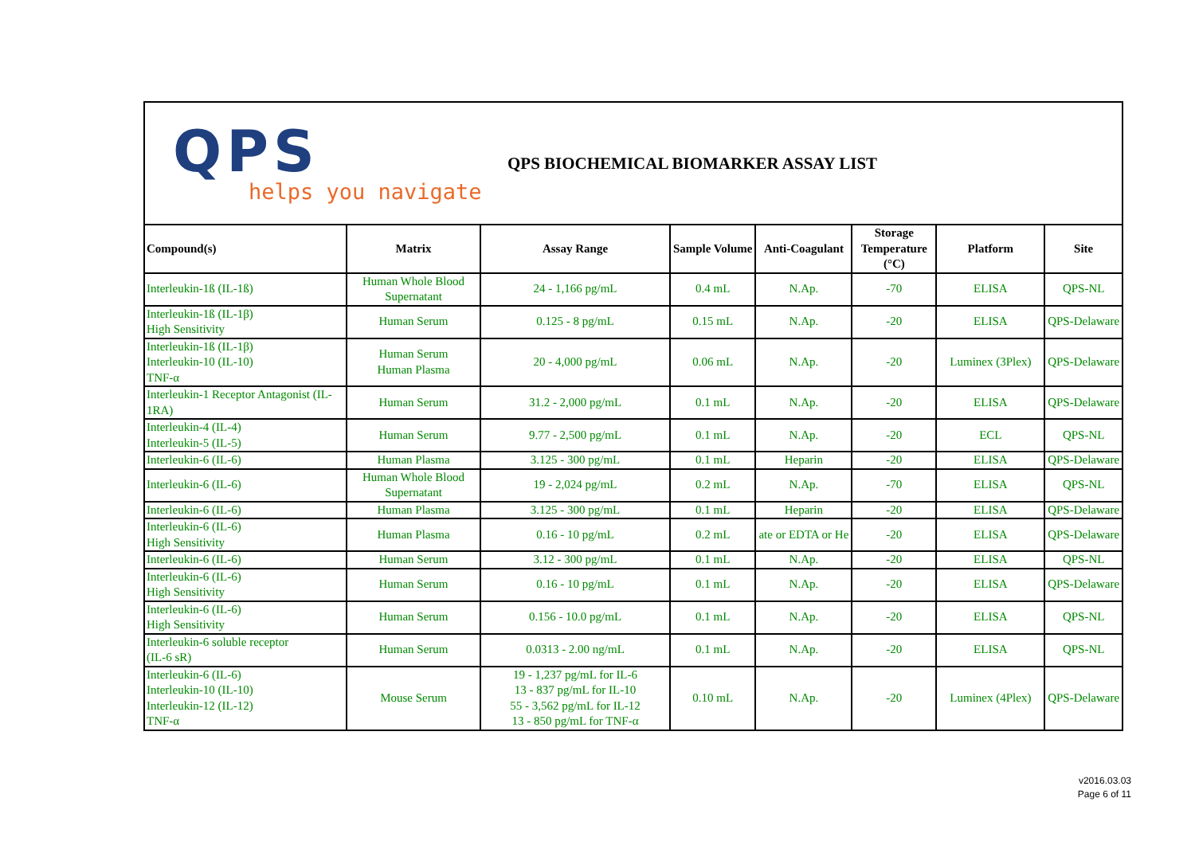QPS
helps you navigate
QPS BIOCHEMICAL BIOMARKER ASSAY LIST
| Compound(s) | Matrix | Assay Range | Sample Volume | Anti-Coagulant | Storage Temperature (°C) | Platform | Site |
| --- | --- | --- | --- | --- | --- | --- | --- |
| Interleukin-1ß (IL-1ß) | Human Whole Blood Supernatant | 24 - 1,166 pg/mL | 0.4 mL | N.Ap. | -70 | ELISA | QPS-NL |
| Interleukin-1ß (IL-1β) High Sensitivity | Human Serum | 0.125 - 8 pg/mL | 0.15 mL | N.Ap. | -20 | ELISA | QPS-Delaware |
| Interleukin-1ß (IL-1β) Interleukin-10 (IL-10) TNF-α | Human Serum Human Plasma | 20 - 4,000 pg/mL | 0.06 mL | N.Ap. | -20 | Luminex (3Plex) | QPS-Delaware |
| Interleukin-1 Receptor Antagonist (IL-1RA) | Human Serum | 31.2 - 2,000 pg/mL | 0.1 mL | N.Ap. | -20 | ELISA | QPS-Delaware |
| Interleukin-4 (IL-4) Interleukin-5 (IL-5) | Human Serum | 9.77 - 2,500 pg/mL | 0.1 mL | N.Ap. | -20 | ECL | QPS-NL |
| Interleukin-6 (IL-6) | Human Plasma | 3.125 - 300 pg/mL | 0.1 mL | Heparin | -20 | ELISA | QPS-Delaware |
| Interleukin-6 (IL-6) | Human Whole Blood Supernatant | 19 - 2,024 pg/mL | 0.2 mL | N.Ap. | -70 | ELISA | QPS-NL |
| Interleukin-6 (IL-6) | Human Plasma | 3.125 - 300 pg/mL | 0.1 mL | Heparin | -20 | ELISA | QPS-Delaware |
| Interleukin-6 (IL-6) High Sensitivity | Human Plasma | 0.16 - 10 pg/mL | 0.2 mL | ate or EDTA or He | -20 | ELISA | QPS-Delaware |
| Interleukin-6 (IL-6) | Human Serum | 3.12 - 300 pg/mL | 0.1 mL | N.Ap. | -20 | ELISA | QPS-NL |
| Interleukin-6 (IL-6) High Sensitivity | Human Serum | 0.16 - 10 pg/mL | 0.1 mL | N.Ap. | -20 | ELISA | QPS-Delaware |
| Interleukin-6 (IL-6) High Sensitivity | Human Serum | 0.156 - 10.0 pg/mL | 0.1 mL | N.Ap. | -20 | ELISA | QPS-NL |
| Interleukin-6 soluble receptor (IL-6 sR) | Human Serum | 0.0313 - 2.00 ng/mL | 0.1 mL | N.Ap. | -20 | ELISA | QPS-NL |
| Interleukin-6 (IL-6) Interleukin-10 (IL-10) Interleukin-12 (IL-12) TNF-α | Mouse Serum | 19 - 1,237 pg/mL for IL-6 13 - 837 pg/mL for IL-10 55 - 3,562 pg/mL for IL-12 13 - 850 pg/mL for TNF-α | 0.10 mL | N.Ap. | -20 | Luminex (4Plex) | QPS-Delaware |
v2016.03.03
Page 6 of 11